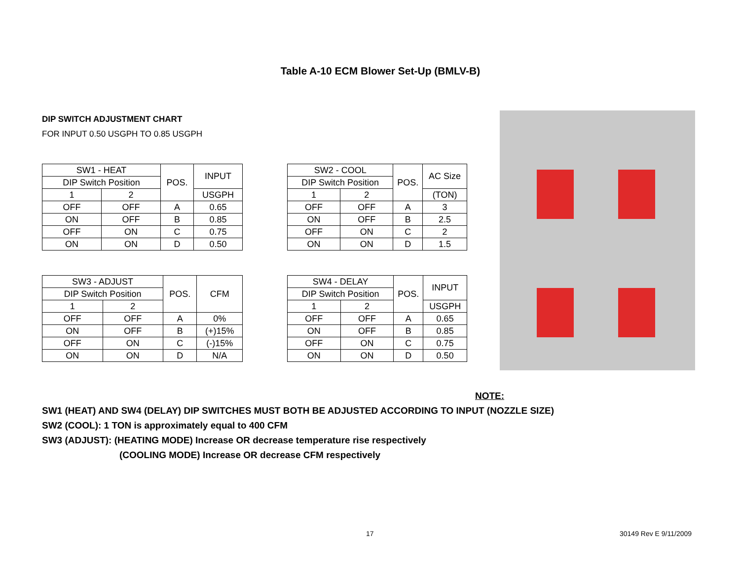Table A-10 ECM Blower Set-Up (BMLV-B)
DIP SWITCH ADJUSTMENT CHART
FOR INPUT 0.50 USGPH TO 0.85 USGPH
| SW1 - HEAT | | POS. | INPUT |
| --- | --- | --- | --- |
| DIP Switch Position | | | |
| 1 | 2 | | USGPH |
| OFF | OFF | A | 0.65 |
| ON | OFF | B | 0.85 |
| OFF | ON | C | 0.75 |
| ON | ON | D | 0.50 |
| SW2 - COOL | | POS. | AC Size |
| --- | --- | --- | --- |
| DIP Switch Position | | | |
| 1 | 2 | | (TON) |
| OFF | OFF | A | 3 |
| ON | OFF | B | 2.5 |
| OFF | ON | C | 2 |
| ON | ON | D | 1.5 |
| SW3 - ADJUST | | POS. | CFM |
| --- | --- | --- | --- |
| DIP Switch Position | | | |
| 1 | 2 | | |
| OFF | OFF | A | 0% |
| ON | OFF | B | (+)15% |
| OFF | ON | C | (-)15% |
| ON | ON | D | N/A |
| SW4 - DELAY | | POS. | INPUT |
| --- | --- | --- | --- |
| DIP Switch Position | | | |
| 1 | 2 | | USGPH |
| OFF | OFF | A | 0.65 |
| ON | OFF | B | 0.85 |
| OFF | ON | C | 0.75 |
| ON | ON | D | 0.50 |
NOTE:
SW1 (HEAT) AND SW4 (DELAY) DIP SWITCHES MUST BOTH BE ADJUSTED ACCORDING TO INPUT (NOZZLE SIZE)
SW2 (COOL): 1 TON is approximately equal to 400 CFM
SW3 (ADJUST): (HEATING MODE) Increase OR decrease temperature rise respectively
(COOLING MODE) Increase OR decrease CFM respectively
17 30149 Rev E 9/11/2009